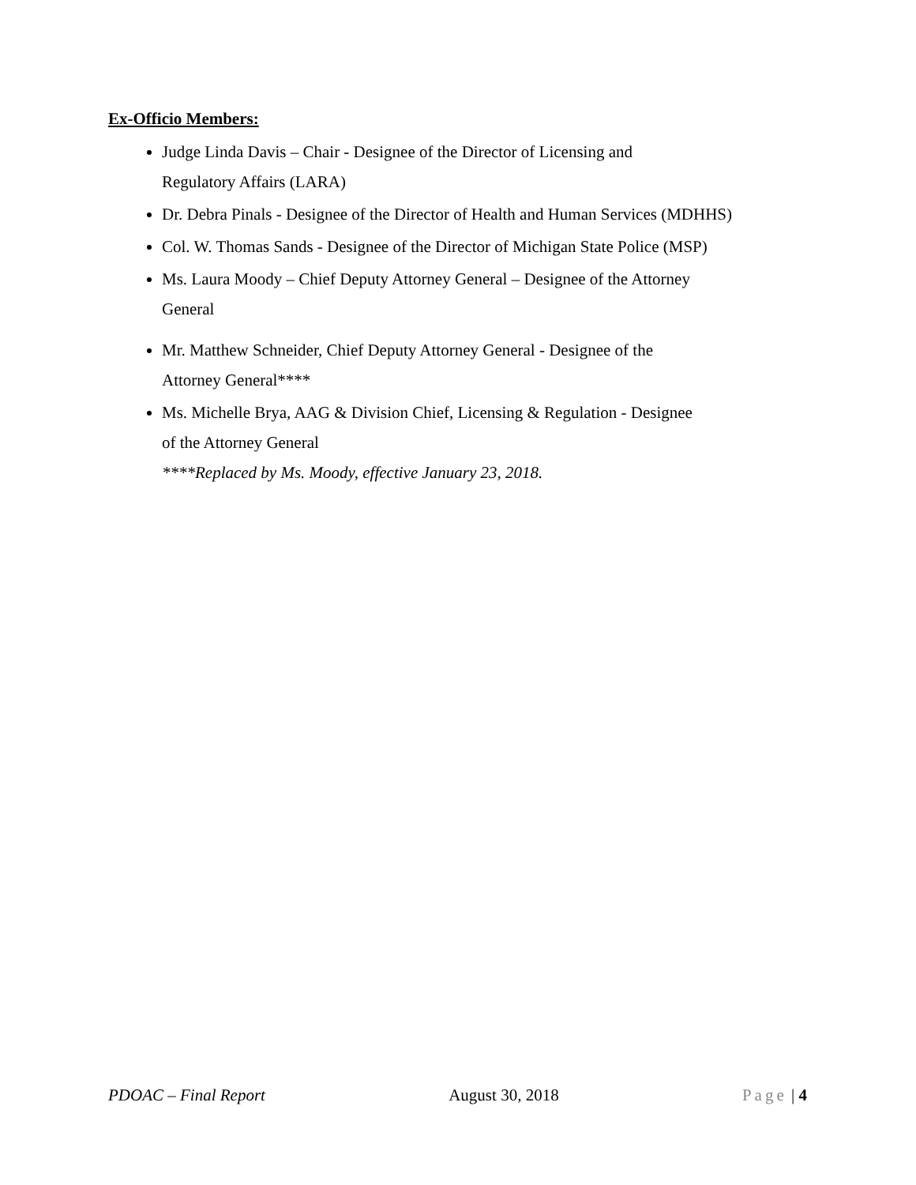Ex-Officio Members:
Judge Linda Davis – Chair - Designee of the Director of Licensing and
Regulatory Affairs (LARA)
Dr. Debra Pinals - Designee of the Director of Health and Human Services (MDHHS)
Col. W. Thomas Sands - Designee of the Director of Michigan State Police (MSP)
Ms. Laura Moody – Chief Deputy Attorney General – Designee of the Attorney
General
Mr. Matthew Schneider, Chief Deputy Attorney General - Designee of the
Attorney General****
Ms. Michelle Brya, AAG & Division Chief, Licensing & Regulation - Designee
of the Attorney General
****Replaced by Ms. Moody, effective January 23, 2018.
PDOAC – Final Report August 30, 2018 Page | 4